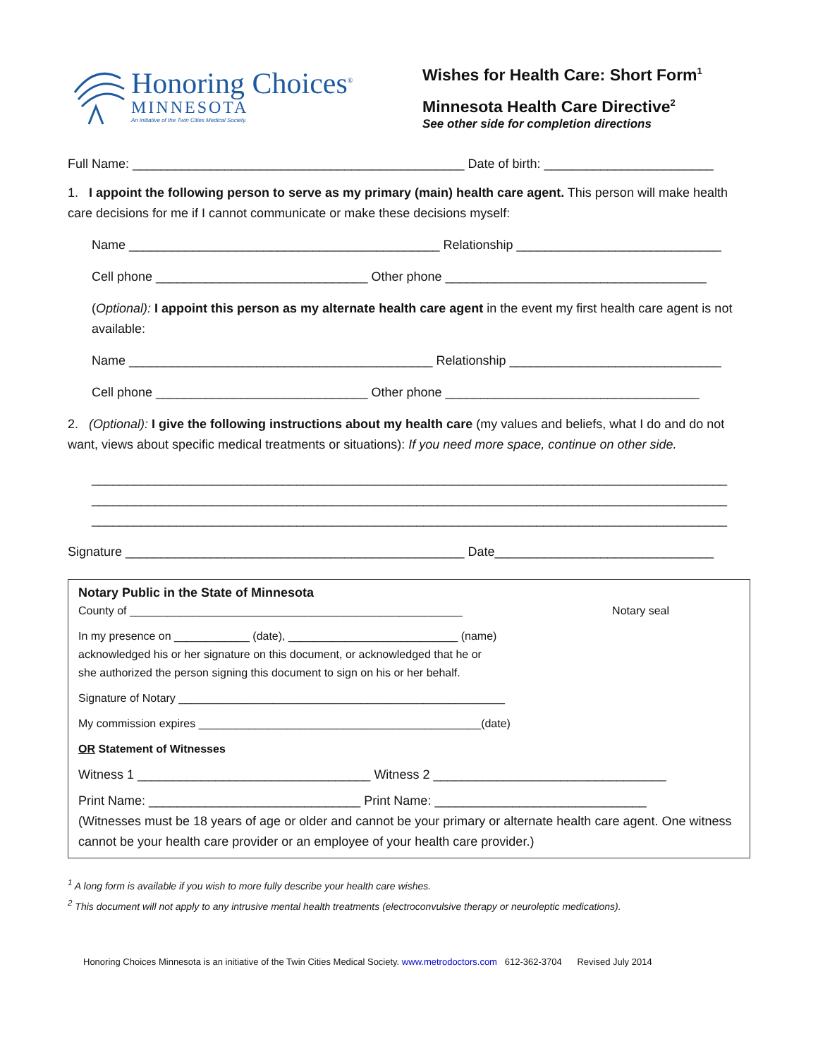Honoring Choices<sup>®</sup>
MINNESOTA
An initiative of the Twin Cities Medical Society.
Wishes for Health Care: Short Form<sup>1</sup>
Minnesota Health Care Directive<sup>2</sup>
See other side for completion directions
Full Name: _______________________________________________ Date of birth: ________________________
1. I appoint the following person to serve as my primary (main) health care agent. This person will make health care decisions for me if I cannot communicate or make these decisions myself:
Name ____________________________________________ Relationship _____________________________
Cell phone ______________________________ Other phone _____________________________________
(Optional): I appoint this person as my alternate health care agent in the event my first health care agent is not available:
Name ___________________________________________ Relationship ______________________________
Cell phone ______________________________ Other phone ____________________________________
2. (Optional): I give the following instructions about my health care (my values and beliefs, what I do and do not want, views about specific medical treatments or situations): If you need more space, continue on other side.
__________________________________________________________________________________________
__________________________________________________________________________________________
__________________________________________________________________________________________
Signature ________________________________________________ Date_______________________________
Notary Public in the State of Minnesota
County of _____________________________________________________ Notary seal
In my presence on ____________ (date), ___________________________ (name)
acknowledged his or her signature on this document, or acknowledged that he or
she authorized the person signing this document to sign on his or her behalf.
Signature of Notary ____________________________________________________
My commission expires _____________________________________________(date)
OR Statement of Witnesses
Witness 1 _________________________________ Witness 2 _________________________________
Print Name: ______________________________ Print Name: ______________________________
(Witnesses must be 18 years of age or older and cannot be your primary or alternate health care agent. One witness cannot be your health care provider or an employee of your health care provider.)
<sup>1</sup> A long form is available if you wish to more fully describe your health care wishes.
<sup>2</sup> This document will not apply to any intrusive mental health treatments (electroconvulsive therapy or neuroleptic medications).
Honoring Choices Minnesota is an initiative of the Twin Cities Medical Society. www.metrodoctors.com 612-362-3704 Revised July 2014